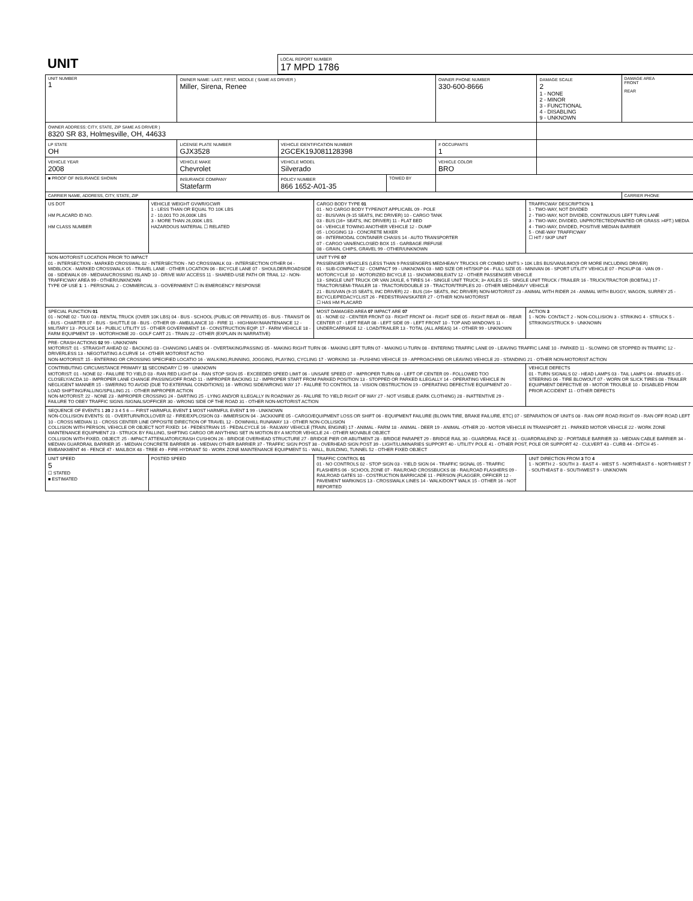| UNIT | LOCAL REPORT NUMBER 17 MPD 1786 |
| UNIT NUMBER 1 | OWNER NAME: LAST, FIRST, MIDDLE ( SAME AS DRIVER ) Miller, Sirena, Renee | | | OWNER PHONE NUMBER 330-600-8666 | DAMAGE SCALE 2 1 - NONE 2 - MINOR 3 - FUNCTIONAL 4 - DISABLING 9 - UNKNOWN | DAMAGE AREA FRONT REAR |
| OWNER ADDRESS: CITY, STATE, ZIP SAME AS DRIVER ) 8320 SR 83, Holmesville, OH, 44633 | | | | | | |
| LP STATE OH | LICENSE PLATE NUMBER GJX3528 | VEHICLE IDENTIFICATION NUMBER 2GCEK19J081128398 | | # OCCUPANTS 1 | | |
| VEHICLE YEAR 2008 | VEHICLE MAKE Chevrolet | VEHICLE MODEL Silverado | | VEHICLE COLOR BRO | | |
| ■ PROOF OF INSURANCE SHOWN | INSURANCE COMPANY Statefarm | POLICY NUMBER 866 1652-A01-35 | TOWED BY | | | |
| CARRIER NAME, ADDRESS, CITY, STATE, ZIP | | | | | | CARRIER PHONE |
| US DOT HM PLACARD ID NO. HM CLASS NUMBER | VEHICLE WEIGHT GVWR/GCWR 1 - LESS THAN OR EQUAL TO 10K LBS 2 - 10,001 TO 26,000K LBS 3 - MORE THAN 26,000K LBS. HAZARDOUS MATERIAL ☐ RELATED | CARGO BODY TYPE 01 01 - NO CARGO BODY TYPE/NOT APPLICABL 09 - POLE 02 - BUS/VAN (9-15 SEATS, INC DRIVER) 10 - CARGO TANK 03 - BUS (16+ SEATS, INC DRIVER) 11 - FLAT BED 04 - VEHICLE TOWING ANOTHER VEHICLE 12 - DUMP 05 - LOGGING 13 - CONCRETE MIXER 06 - INTERMODAL CONTAINER CHASIS 14 - AUTO TRANSPORTER 07 - CARGO VAN/ENCLOSED BOX 15 - GARBAGE /REFUSE 08 - GRAIN, CHIPS, GRAVEL 99 - OTHER/UNKNOWN | TRAFFICWAY DESCRIPTION 1 1 - TWO-WAY, NOT DIVIDED 2 - TWO-WAY, NOT DIVIDED, CONTINUOUS LEFT TURN LANE 3 - TWO-WAY, DIVIDED, UNPROTECTED(PAINTED OR GRASS >4FT.) MEDIA 4 - TWO-WAY, DIVIDED, POSITIVE MEDIAN BARRIER 5 - ONE-WAY TRAFFICWAY ☐ HIT / SKIP UNIT |
| NON-MOTORIST LOCATION PRIOR TO IMPACT 01 - INTERSECTION - MARKED CROSSWAL 02 - INTERSECTION - NO CROSSWALK 03 - INTERSECTION OTHER 04 - MIDBLOCK - MARKED CROSSWALK 05 - TRAVEL LANE - OTHER LOCATION 06 - BICYCLE LANE 07 - SHOULDER/ROADSIDE 08 - SIDEWALK 09 - MEDIAN/CROSSING ISLAND 10 - DRIVE WAY ACCESS 11 - SHARED-USE PATH OR TRAIL 12 - NON-TRAFFICWAY AREA 99 - OTHER/UNKNOWN TYPE OF USE 1 : 1 - PERSONAL 2 - COMMERCIAL 3 - GOVERNMENT ☐ IN EMERGENCY RESPONSE | | UNIT TYPE 07 PASSENGER VEHICLES (LESS THAN 9 PASSENGERS MED/HEAVY TRUCKS OR COMBO UNITS > 10K LBS BUS/VAN/LIMO(9 OR MORE INCLUDING DRIVER) 01 - SUB-COMPACT 02 - COMPACT 99 - UNKNOWN 03 - MID SIZE OR HIT/SKIP 04 - FULL SIZE 05 - MINIVAN 06 - SPORT UTILITY VEHICLE 07 - PICKUP 08 - VAN 09 - MOTORCYCLE 10 - MOTORIZED BICYCLE 11 - SNOWMOBILE/ATV 12 - OTHER PASSENGER VEHICLE 13 - SINGLE UNIT TRUCK OR VAN 2AXLE, 6 TIRES 14 - SINGLE UNIT TRUCK; 3+ AXLES 15 - SINGLE UNIT TRUCK / TRAILER 16 - TRUCK/TRACTOR (BOBTAIL) 17 - TRACTOR/SEMI-TRAILER 18 - TRACTOR/DOUBLE 19 - TRACTOR/TRIPLES 20 - OTHER MED/HEAVY VEHICLE 21 - BUS/VAN (9-15 SEATS, INC DRIVER) 22 - BUS (16+ SEATS, INC DRIVER) NON-MOTORIST 23 - ANIMAL WITH RIDER 24 - ANIMAL WITH BUGGY, WAGON, SURREY 25 - BICYCLE/PEDACYCLIST 26 - PEDESTRIAN/SKATER 27 - OTHER NON-MOTORIST ☐ HAS HM PLACARD | |
| SPECIAL FUNCTION 01 01 - NONE 02 - TAXI 03 - RENTAL TRUCK (OVER 10K LBS) 04 - BUS - SCHOOL (PUBLIC OR PRIVATE) 05 - BUS - TRANSIT 06 - BUS - CHARTER 07 - BUS - SHUTTLE 08 - BUS - OTHER 09 - AMBULANCE 10 - FIRE 11 - HIGHWAY/MAINTENANCE 12 - MILITARY 13 - POLICE 14 - PUBLIC UTILITY 15 - OTHER GOVERNMENT 16 - CONSTRUCTION EQIP. 17 - FARM VEHICLE 18 - FARM EQUIPMENT 19 - MOTORHOME 20 - GOLF CART 21 - TRAIN 22 - OTHER (EXPLAIN IN NARRATIVE) | | MOST DAMAGED AREA 07 IMPACT ARE 07 01 - NONE 02 - CENTER FRONT 03 - RIGHT FRONT 04 - RIGHT SIDE 05 - RIGHT REAR 06 - REAR CENTER 07 - LEFT REAR 08 - LEFT SIDE 09 - LEFT FRONT 10 - TOP AND WINDOWS 11 - UNDERCARRIAGE 12 - LOAD/TRAILER 13 - TOTAL (ALL AREAS) 14 - OTHER 99 - UNKNOWN | ACTION 3 1 - NON- CONTACT 2 - NON-COLLISION 3 - STRIKING 4 - STRUCK 5 - STRIKING/STRUCK 9 - UNKNOWN |
| PRE- CRASH ACTIONS 02 99 - UNKNOWN MOTORIST: 01 - STRAIGHT AHEAD 02 - BACKING 03 - CHANGING LANES 04 - OVERTAKING/PASSING 05 - MAKING RIGHT TURN 06 - MAKING LEFT TURN 07 - MAKING U-TURN 08 - ENTERING TRAFFIC LANE 09 - LEAVING TRAFFIC LANE 10 - PARKED 11 - SLOWING OR STOPPED IN TRAFFIC 12 - DRIVERLESS 13 - NEGOTIATING A CURVE 14 - OTHER MOTORIST ACTIO NON-MOTORIST: 15 - ENTERING OR CROSSING SPECIFIED LOCATIO 16 - WALKING,RUNNING, JOGGING, PLAYING, CYCLING 17 - WORKING 18 - PUSHING VEHICLE 19 - APPROACHING OR LEAVING VEHICLE 20 - STANDING 21 - OTHER NON-MOTORIST ACTION | | | |
| CONTRIBUTING CIRCUMSTANCE PRIMARY 11 SECONDARY ☐ 99 - UNKNOWN MOTORIST: 01 - NONE 02 - FAILURE TO YIELD 03 - RAN RED LIGHT 04 - RAN STOP SIGN 05 - EXCEEDED SPEED LIMIT 06 - UNSAFE SPEED 07 - IMPROPER TURN 08 - LEFT OF CENTER 09 - FOLLOWED TOO CLOSELY/ACDA 10 - IMPROPER LANE CHANGE /PASSING/OFF ROAD 11 - IMPROPER BACKING 12 - IMPROPER START FROM PARKED POSITION 13 - STOPPED OR PARKED ILLEGALLY 14 - OPERATING VEHICLE IN NEGLIGENT MANNER 15 - SWERING TO AVOID (DUE TO EXTERNAL CONDITIONS) 16 - WRONG SIDE/WRONG WAY 17 - FALURE TO CONTROL 18 - VISION OBSTRUCTION 19 - OPERATING DEFECTIVE EQUIPMENT 20 - LOAD SHIFTING/FALLING/SPILLING 21 - OTHER IMPROPER ACTION NON-MOTORIST: 22 - NONE 23 - IMPROPER CROSSING 24 - DARTING 25 - LYING AND/OR ILLEGALLY IN ROADWAY 26 - FALURE TO YIELD RIGHT OF WAY 27 - NOT VISIBLE (DARK CLOTHING) 28 - INATTENTIVE 29 - FAILURE TO OBEY TRAFFIC SIGNS /SIGNALS/OFFICER 30 - WRONG SIDE OF THE ROAD 31 - OTHER NON-MOTORIST ACTION | | | VEHICLE DEFECTS 01 - TURN SIGNALS 02 - HEAD LAMPS 03 - TAIL LAMPS 04 - BRAKES 05 - STEERING 06 - TIRE BLOWOUT 07 - WORN OR SLICK TIRES 08 - TRAILER EQUIPMENT DEFECTIVE 09 - MOTOR TROUBLE 10 - DISABLED FROM PRIOR ACCIDENT 11 - OTHER DEFECTS |
| SEQUENCE OF EVENTS 1 20 2 3 4 5 6 — FIRST HARMFUL EVENT 1 MOST HARMFUL EVENT 1 99 - UNKNOWN NON-COLLISION EVENTS: 01 - OVERTURN/ROLLOVER 02 - FIRE/EXPLOSION 03 - IMMERSION 04 - JACKKNIFE 05 - CARGO/EQUIPMENT LOSS OR SHIFT 06 - EQUIPMENT FAILURE (BLOWN TIRE, BRAKE FAILURE, ETC) 07 - SEPARATION OF UNITS 08 - RAN OFF ROAD RIGHT 09 - RAN OFF ROAD LEFT 10 - CROSS MEDIAN 11 - CROSS CENTER LINE OPPOSITE DIRECTION OF TRAVEL 12 - DOWNHILL RUNAWAY 13 - OTHER NON-COLLISION COLLISION WITH PERSON, VEHICLE OR OBJECT NOT FIXED: 14 - PEDESTRIAN 15 - PEDALCYCLE 16 - RAILWAY VEHICLE (TRAIN, ENGINE) 17 - ANIMAL - FARM 18 - ANIMAL - DEER 19 - ANIMAL -OTHER 20 - MOTOR VEHICLE IN TRANSPORT 21 - PARKED MOTOR VEHICLE 22 - WORK ZONE MAINTENANCE EQUIPMENT 23 - STRUCK BY FALLING, SHIFTING CARGO OR ANYTHING SET IN MOTION BY A MOTOR VEHICLE 24 - OTHER MOVABLE OBJECT COLLISION WITH FIXED, OBJECT: 25 - IMPACT ATTENUATOR/CRASH CUSHION 26 - BRIDGE OVERHEAD STRUCTURE 27 - BRIDGE PIER OR ABUTMENT 28 - BRIDGE PARAPET 29 - BRIDGE RAIL 30 - GUARDRAIL FACE 31 - GUARDRAILEND 32 - PORTABLE BARRIER 33 - MEDIAN CABLE BARRIER 34 - MEDIAN GUARDRAIL BARRIER 35 - MEDIAN CONCRETE BARRIER 36 - MEDIAN OTHER BARRIER 37 - TRAFFIC SIGN POST 38 - OVERHEAD SIGN POST 39 - LIGHT/LUMINARIES SUPPORT 40 - UTILITY POLE 41 - OTHER POST, POLE OR SUPPORT 42 - CULVERT 43 - CURB 44 - DITCH 45 - EMBANKMENT 46 - FENCE 47 - MAILBOX 48 - TREE 49 - FIRE HYDRANT 50 - WORK ZONE MAINTENANCE EQUIPMENT 51 - WALL, BUILDING, TUNNEL 52 - OTHER FIXED OBJECT | | | |
| UNIT SPEED 5 ☐ STATED ■ ESTIMATED | POSTED SPEED | TRAFFIC CONTROL 01 01 - NO CONTROLS 02 - STOP SIGN 03 - YIELD SIGN 04 - TRAFFIC SIGNAL 05 - TRAFFIC FLASHERS 06 - SCHOOL ZONE 07 - RAILROAD CROSSBUCKS 08 - RAILROAD FLASHERS 09 - RAILROAD GATES 10 - COSTRUCTION BARRICADE 11 - PERSON (FLAGGER, OFFICER 12 - PAVEMENT MARKINGS 13 - CROSSWALK LINES 14 - WALK/DON'T WALK 15 - OTHER 16 - NOT REPORTED | UNIT DIRECTION FROM 3 TO 4 1 - NORTH 2 - SOUTH 3 - EAST 4 - WEST 5 - NORTHEAST 6 - NORTHWEST 7 - SOUTHEAST 8 - SOUTHWEST 9 - UNKNOWN |